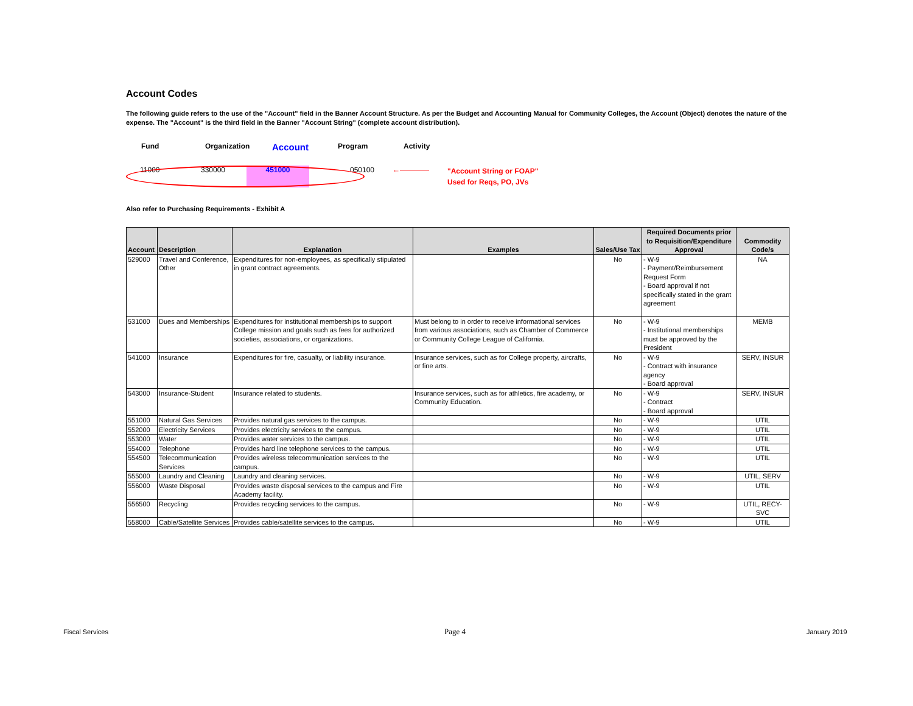Account Codes
The following guide refers to the use of the "Account" field in the Banner Account Structure. As per the Budget and Accounting Manual for Community Colleges, the Account (Object) denotes the nature of the expense. The "Account" is the third field in the Banner "Account String" (complete account distribution).
Fund Organization Account Program Activity
11000 330000 451000 050100 ←———— "Account String or FOAP"
Used for Reqs, PO, JVs
Also refer to Purchasing Requirements - Exhibit A
| Account | Description | Explanation | Examples | Sales/Use Tax | Required Documents prior to Requisition/Expenditure Approval | Commodity Code/s |
| --- | --- | --- | --- | --- | --- | --- |
| 529000 | Travel and Conference, Other | Expenditures for non-employees, as specifically stipulated in grant contract agreements. | | No | - W-9 - Payment/Reimbursement Request Form - Board approval if not specifically stated in the grant agreement | NA |
| 531000 | Dues and Memberships | Expenditures for institutional memberships to support College mission and goals such as fees for authorized societies, associations, or organizations. | Must belong to in order to receive informational services from various associations, such as Chamber of Commerce or Community College League of California. | No | - W-9 - Institutional memberships must be approved by the President | MEMB |
| 541000 | Insurance | Expenditures for fire, casualty, or liability insurance. | Insurance services, such as for College property, aircrafts, or fine arts. | No | - W-9 - Contract with insurance agency - Board approval | SERV, INSUR |
| 543000 | Insurance-Student | Insurance related to students. | Insurance services, such as for athletics, fire academy, or Community Education. | No | - W-9 - Contract - Board approval | SERV, INSUR |
| 551000 | Natural Gas Services | Provides natural gas services to the campus. | | No | - W-9 | UTIL |
| 552000 | Electricity Services | Provides electricity services to the campus. | | No | - W-9 | UTIL |
| 553000 | Water | Provides water services to the campus. | | No | - W-9 | UTIL |
| 554000 | Telephone | Provides hard line telephone services to the campus. | | No | - W-9 | UTIL |
| 554500 | Telecommunication Services | Provides wireless telecommunication services to the campus. | | No | - W-9 | UTIL |
| 555000 | Laundry and Cleaning | Laundry and cleaning services. | | No | - W-9 | UTIL, SERV |
| 556000 | Waste Disposal | Provides waste disposal services to the campus and Fire Academy facility. | | No | - W-9 | UTIL |
| 556500 | Recycling | Provides recycling services to the campus. | | No | - W-9 | UTIL, RECY-SVC |
| 558000 | Cable/Satellite Services | Provides cable/satellite services to the campus. | | No | - W-9 | UTIL |
Fiscal Services Page 4 January 2019